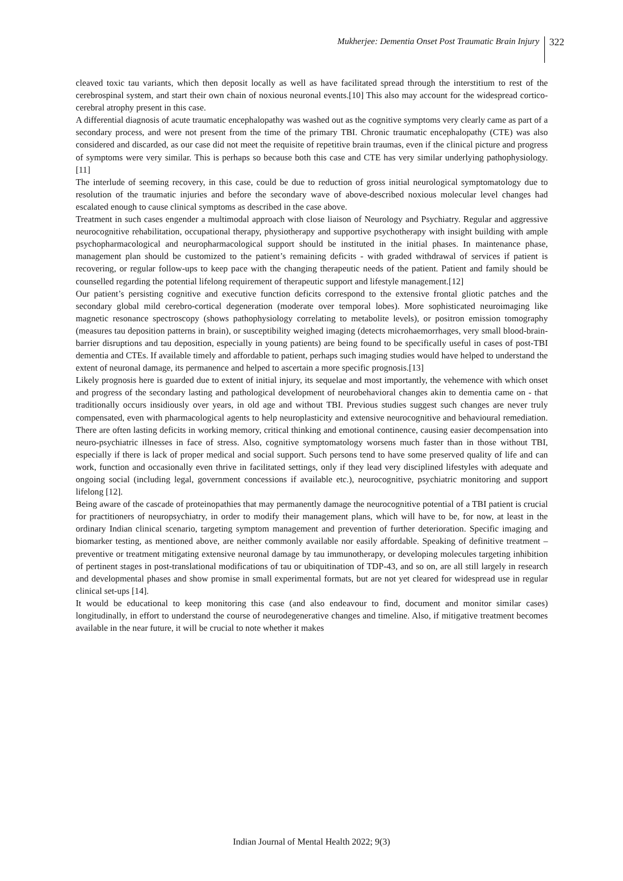Mukherjee: Dementia Onset Post Traumatic Brain Injury
322
cleaved toxic tau variants, which then deposit locally as well as have facilitated spread through the interstitium to rest of the cerebrospinal system, and start their own chain of noxious neuronal events.[10] This also may account for the widespread cortico-cerebral atrophy present in this case.
A differential diagnosis of acute traumatic encephalopathy was washed out as the cognitive symptoms very clearly came as part of a secondary process, and were not present from the time of the primary TBI. Chronic traumatic encephalopathy (CTE) was also considered and discarded, as our case did not meet the requisite of repetitive brain traumas, even if the clinical picture and progress of symptoms were very similar. This is perhaps so because both this case and CTE has very similar underlying pathophysiology. [11]
The interlude of seeming recovery, in this case, could be due to reduction of gross initial neurological symptomatology due to resolution of the traumatic injuries and before the secondary wave of above-described noxious molecular level changes had escalated enough to cause clinical symptoms as described in the case above.
Treatment in such cases engender a multimodal approach with close liaison of Neurology and Psychiatry. Regular and aggressive neurocognitive rehabilitation, occupational therapy, physiotherapy and supportive psychotherapy with insight building with ample psychopharmacological and neuropharmacological support should be instituted in the initial phases. In maintenance phase, management plan should be customized to the patient’s remaining deficits - with graded withdrawal of services if patient is recovering, or regular follow-ups to keep pace with the changing therapeutic needs of the patient. Patient and family should be counselled regarding the potential lifelong requirement of therapeutic support and lifestyle management.[12]
Our patient’s persisting cognitive and executive function deficits correspond to the extensive frontal gliotic patches and the secondary global mild cerebro-cortical degeneration (moderate over temporal lobes). More sophisticated neuroimaging like magnetic resonance spectroscopy (shows pathophysiology correlating to metabolite levels), or positron emission tomography (measures tau deposition patterns in brain), or susceptibility weighed imaging (detects microhaemorrhages, very small blood-brain-barrier disruptions and tau deposition, especially in young patients) are being found to be specifically useful in cases of post-TBI dementia and CTEs. If available timely and affordable to patient, perhaps such imaging studies would have helped to understand the extent of neuronal damage, its permanence and helped to ascertain a more specific prognosis.[13]
Likely prognosis here is guarded due to extent of initial injury, its sequelae and most importantly, the vehemence with which onset and progress of the secondary lasting and pathological development of neurobehavioral changes akin to dementia came on - that traditionally occurs insidiously over years, in old age and without TBI. Previous studies suggest such changes are never truly compensated, even with pharmacological agents to help neuroplasticity and extensive neurocognitive and behavioural remediation. There are often lasting deficits in working memory, critical thinking and emotional continence, causing easier decompensation into neuro-psychiatric illnesses in face of stress. Also, cognitive symptomatology worsens much faster than in those without TBI, especially if there is lack of proper medical and social support. Such persons tend to have some preserved quality of life and can work, function and occasionally even thrive in facilitated settings, only if they lead very disciplined lifestyles with adequate and ongoing social (including legal, government concessions if available etc.), neurocognitive, psychiatric monitoring and support lifelong [12].
Being aware of the cascade of proteinopathies that may permanently damage the neurocognitive potential of a TBI patient is crucial for practitioners of neuropsychiatry, in order to modify their management plans, which will have to be, for now, at least in the ordinary Indian clinical scenario, targeting symptom management and prevention of further deterioration. Specific imaging and biomarker testing, as mentioned above, are neither commonly available nor easily affordable. Speaking of definitive treatment – preventive or treatment mitigating extensive neuronal damage by tau immunotherapy, or developing molecules targeting inhibition of pertinent stages in post-translational modifications of tau or ubiquitination of TDP-43, and so on, are all still largely in research and developmental phases and show promise in small experimental formats, but are not yet cleared for widespread use in regular clinical set-ups [14].
It would be educational to keep monitoring this case (and also endeavour to find, document and monitor similar cases) longitudinally, in effort to understand the course of neurodegenerative changes and timeline. Also, if mitigative treatment becomes available in the near future, it will be crucial to note whether it makes
Indian Journal of Mental Health 2022; 9(3)